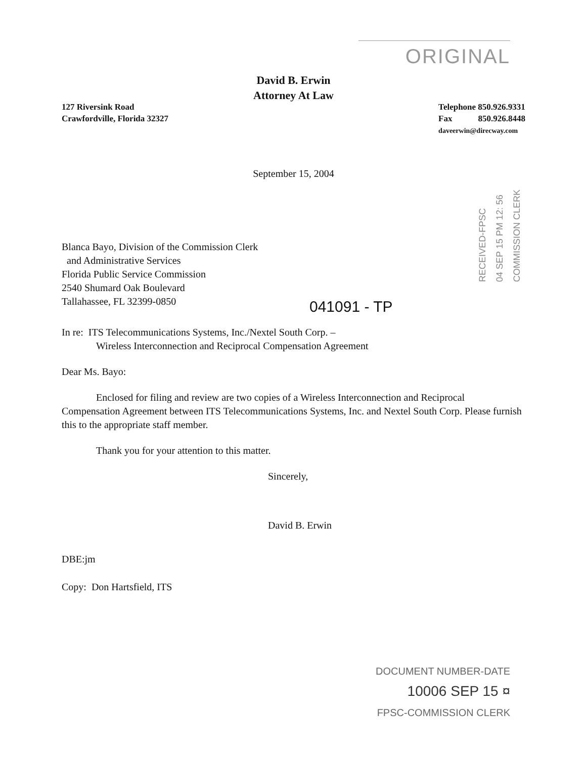ORIGINAL
David B. Erwin
Attorney At Law
127 Riversink Road
Crawfordville, Florida 32327
Telephone 850.926.9331
Fax 850.926.8448
daveerwin@direcway.com
September 15, 2004
RECEIVED-FPSC
04 SEP 15 PM 12: 56
COMMISSION CLERK
Blanca Bayo, Division of the Commission Clerk
and Administrative Services
Florida Public Service Commission
2540 Shumard Oak Boulevard
Tallahassee, FL 32399-0850
041091 - TP
In re: ITS Telecommunications Systems, Inc./Nextel South Corp. –
Wireless Interconnection and Reciprocal Compensation Agreement
Dear Ms. Bayo:
Enclosed for filing and review are two copies of a Wireless Interconnection and Reciprocal Compensation Agreement between ITS Telecommunications Systems, Inc. and Nextel South Corp. Please furnish this to the appropriate staff member.
Thank you for your attention to this matter.
Sincerely,
David B. Erwin
DBE:jm
Copy: Don Hartsfield, ITS
DOCUMENT NUMBER-DATE
10006 SEP 15 ¤
FPSC-COMMISSION CLERK